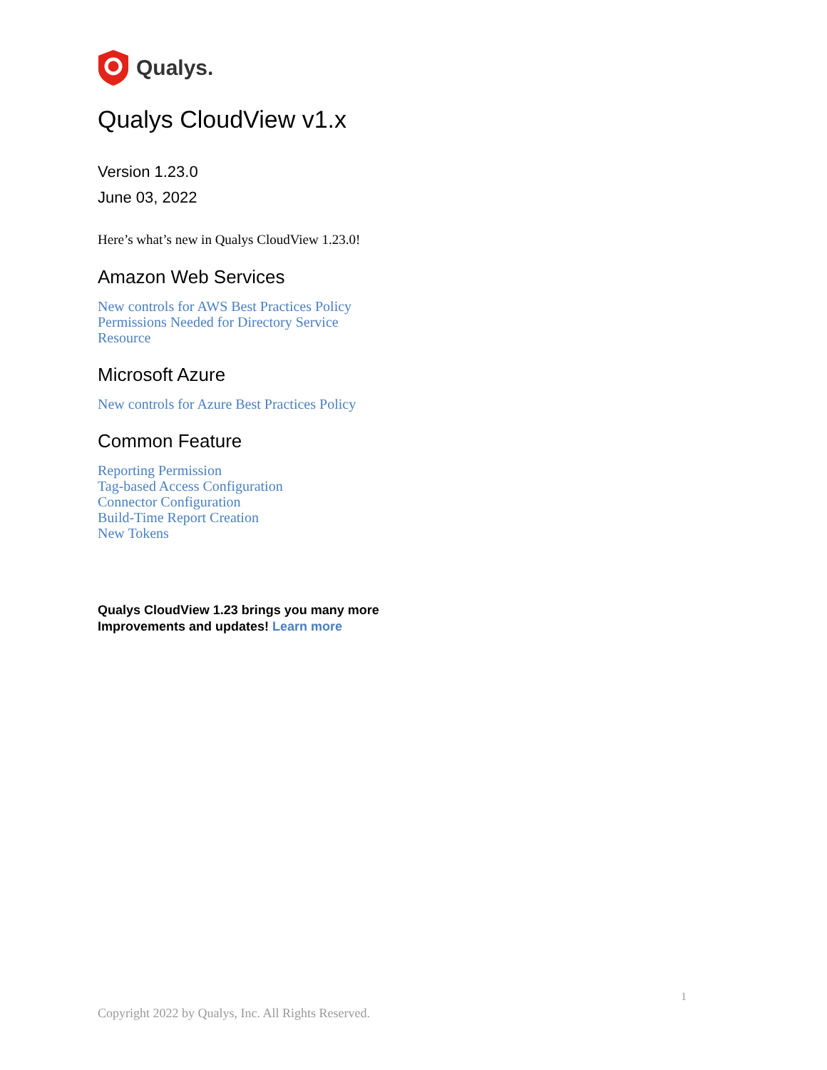Qualys.
Qualys CloudView v1.x
Version 1.23.0
June 03, 2022
Here’s what’s new in Qualys CloudView 1.23.0!
Amazon Web Services
New controls for AWS Best Practices Policy
Permissions Needed for Directory Service Resource
Microsoft Azure
New controls for Azure Best Practices Policy
Common Feature
Reporting Permission
Tag-based Access Configuration
Connector Configuration
Build-Time Report Creation
New Tokens
Qualys CloudView 1.23 brings you many more
Improvements and updates! Learn more
1
Copyright 2022 by Qualys, Inc. All Rights Reserved.